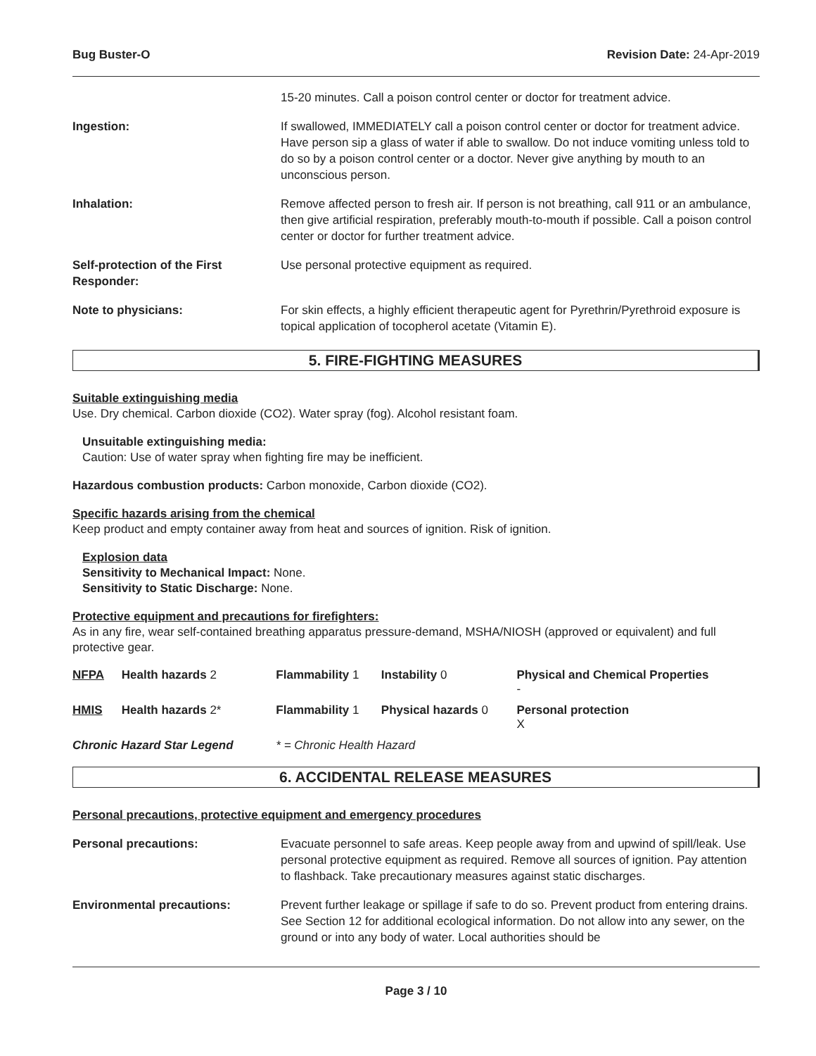Bug Buster-O Revision Date: 24-Apr-2019
15-20 minutes. Call a poison control center or doctor for treatment advice.
Ingestion: If swallowed, IMMEDIATELY call a poison control center or doctor for treatment advice. Have person sip a glass of water if able to swallow. Do not induce vomiting unless told to do so by a poison control center or a doctor. Never give anything by mouth to an unconscious person.
Inhalation: Remove affected person to fresh air. If person is not breathing, call 911 or an ambulance, then give artificial respiration, preferably mouth-to-mouth if possible. Call a poison control center or doctor for further treatment advice.
Self-protection of the First Responder:
Use personal protective equipment as required.
Note to physicians: For skin effects, a highly efficient therapeutic agent for Pyrethrin/Pyrethroid exposure is topical application of tocopherol acetate (Vitamin E).
5. FIRE-FIGHTING MEASURES
Suitable extinguishing media
Use. Dry chemical. Carbon dioxide (CO2). Water spray (fog). Alcohol resistant foam.
Unsuitable extinguishing media:
Caution: Use of water spray when fighting fire may be inefficient.
Hazardous combustion products: Carbon monoxide, Carbon dioxide (CO2).
Specific hazards arising from the chemical
Keep product and empty container away from heat and sources of ignition. Risk of ignition.
Explosion data
Sensitivity to Mechanical Impact: None.
Sensitivity to Static Discharge: None.
Protective equipment and precautions for firefighters:
As in any fire, wear self-contained breathing apparatus pressure-demand, MSHA/NIOSH (approved or equivalent) and full protective gear.
| NFPA | Health hazards 2 | Flammability 1 | Instability 0 | Physical and Chemical Properties - |
| HMIS | Health hazards 2* | Flammability 1 | Physical hazards 0 | Personal protection X |
| Chronic Hazard Star Legend | | * = Chronic Health Hazard | | |
6. ACCIDENTAL RELEASE MEASURES
Personal precautions, protective equipment and emergency procedures
Personal precautions: Evacuate personnel to safe areas. Keep people away from and upwind of spill/leak. Use personal protective equipment as required. Remove all sources of ignition. Pay attention to flashback. Take precautionary measures against static discharges.
Environmental precautions: Prevent further leakage or spillage if safe to do so. Prevent product from entering drains. See Section 12 for additional ecological information. Do not allow into any sewer, on the ground or into any body of water. Local authorities should be
Page 3 / 10